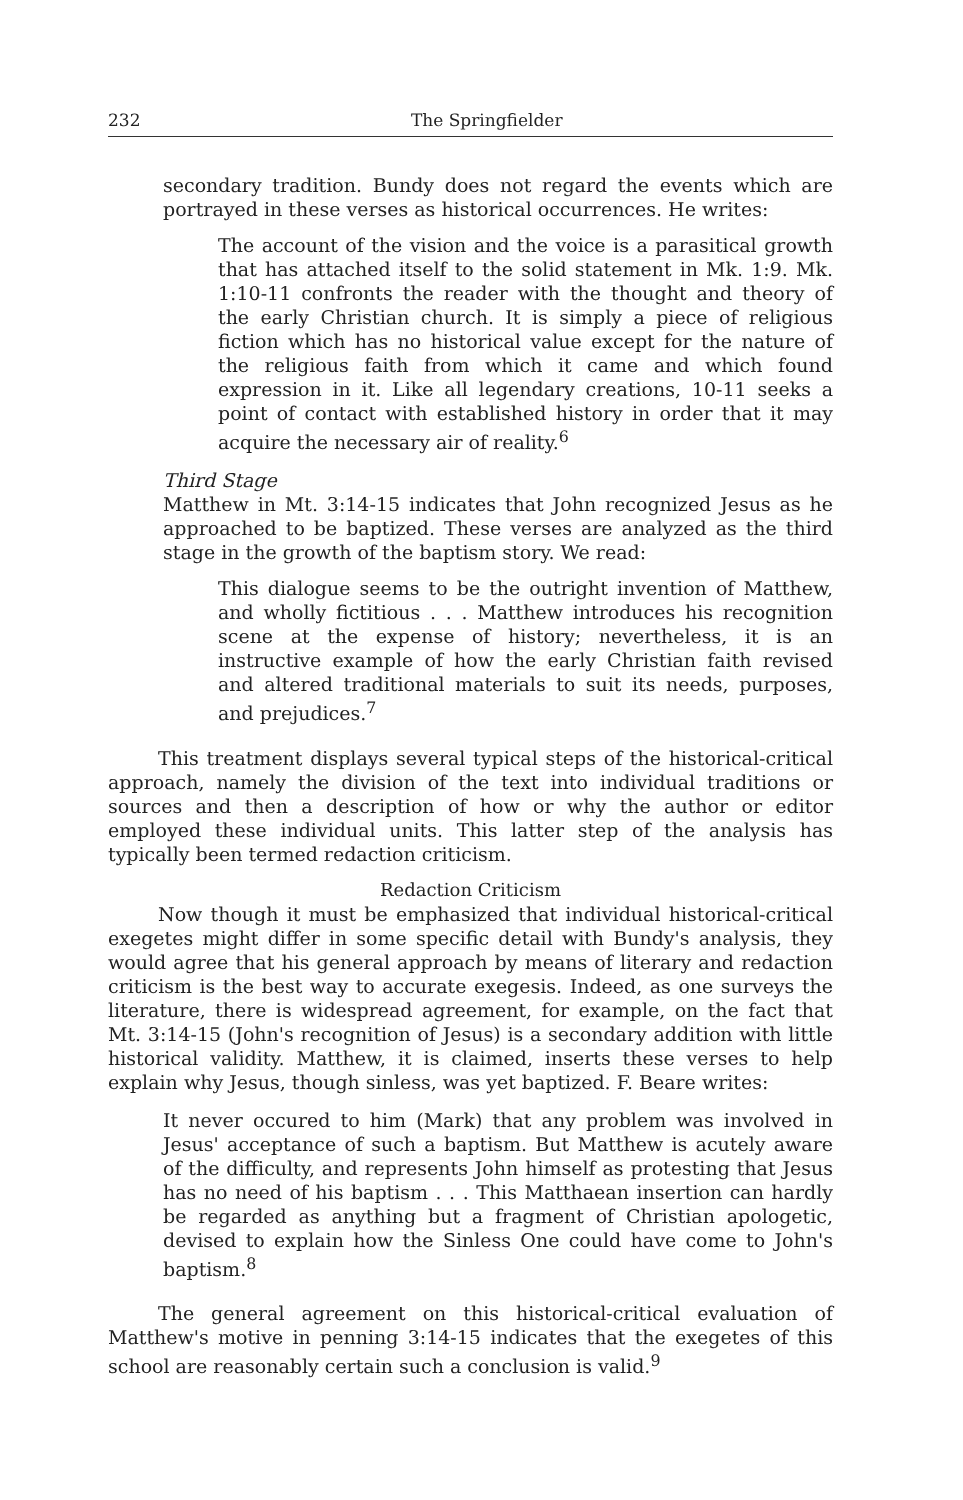232 The Springfielder
secondary tradition. Bundy does not regard the events which are portrayed in these verses as historical occurrences. He writes:
The account of the vision and the voice is a parasitical growth that has attached itself to the solid statement in Mk. 1:9. Mk. 1:10-11 confronts the reader with the thought and theory of the early Christian church. It is simply a piece of religious fiction which has no historical value except for the nature of the religious faith from which it came and which found expression in it. Like all legendary creations, 10-11 seeks a point of contact with established history in order that it may acquire the necessary air of reality.<sup>6</sup>
Third Stage
Matthew in Mt. 3:14-15 indicates that John recognized Jesus as he approached to be baptized. These verses are analyzed as the third stage in the growth of the baptism story. We read:
This dialogue seems to be the outright invention of Matthew, and wholly fictitious . . . Matthew introduces his recognition scene at the expense of history; nevertheless, it is an instructive example of how the early Christian faith revised and altered traditional materials to suit its needs, purposes, and prejudices.<sup>7</sup>
This treatment displays several typical steps of the historical-critical approach, namely the division of the text into individual traditions or sources and then a description of how or why the author or editor employed these individual units. This latter step of the analysis has typically been termed redaction criticism.
Redaction Criticism
Now though it must be emphasized that individual historical-critical exegetes might differ in some specific detail with Bundy's analysis, they would agree that his general approach by means of literary and redaction criticism is the best way to accurate exegesis. Indeed, as one surveys the literature, there is widespread agreement, for example, on the fact that Mt. 3:14-15 (John's recognition of Jesus) is a secondary addition with little historical validity. Matthew, it is claimed, inserts these verses to help explain why Jesus, though sinless, was yet baptized. F. Beare writes:
It never occured to him (Mark) that any problem was involved in Jesus' acceptance of such a baptism. But Matthew is acutely aware of the difficulty, and represents John himself as protesting that Jesus has no need of his baptism . . . This Matthaean insertion can hardly be regarded as anything but a fragment of Christian apologetic, devised to explain how the Sinless One could have come to John's baptism.<sup>8</sup>
The general agreement on this historical-critical evaluation of Matthew's motive in penning 3:14-15 indicates that the exegetes of this school are reasonably certain such a conclusion is valid.<sup>9</sup>